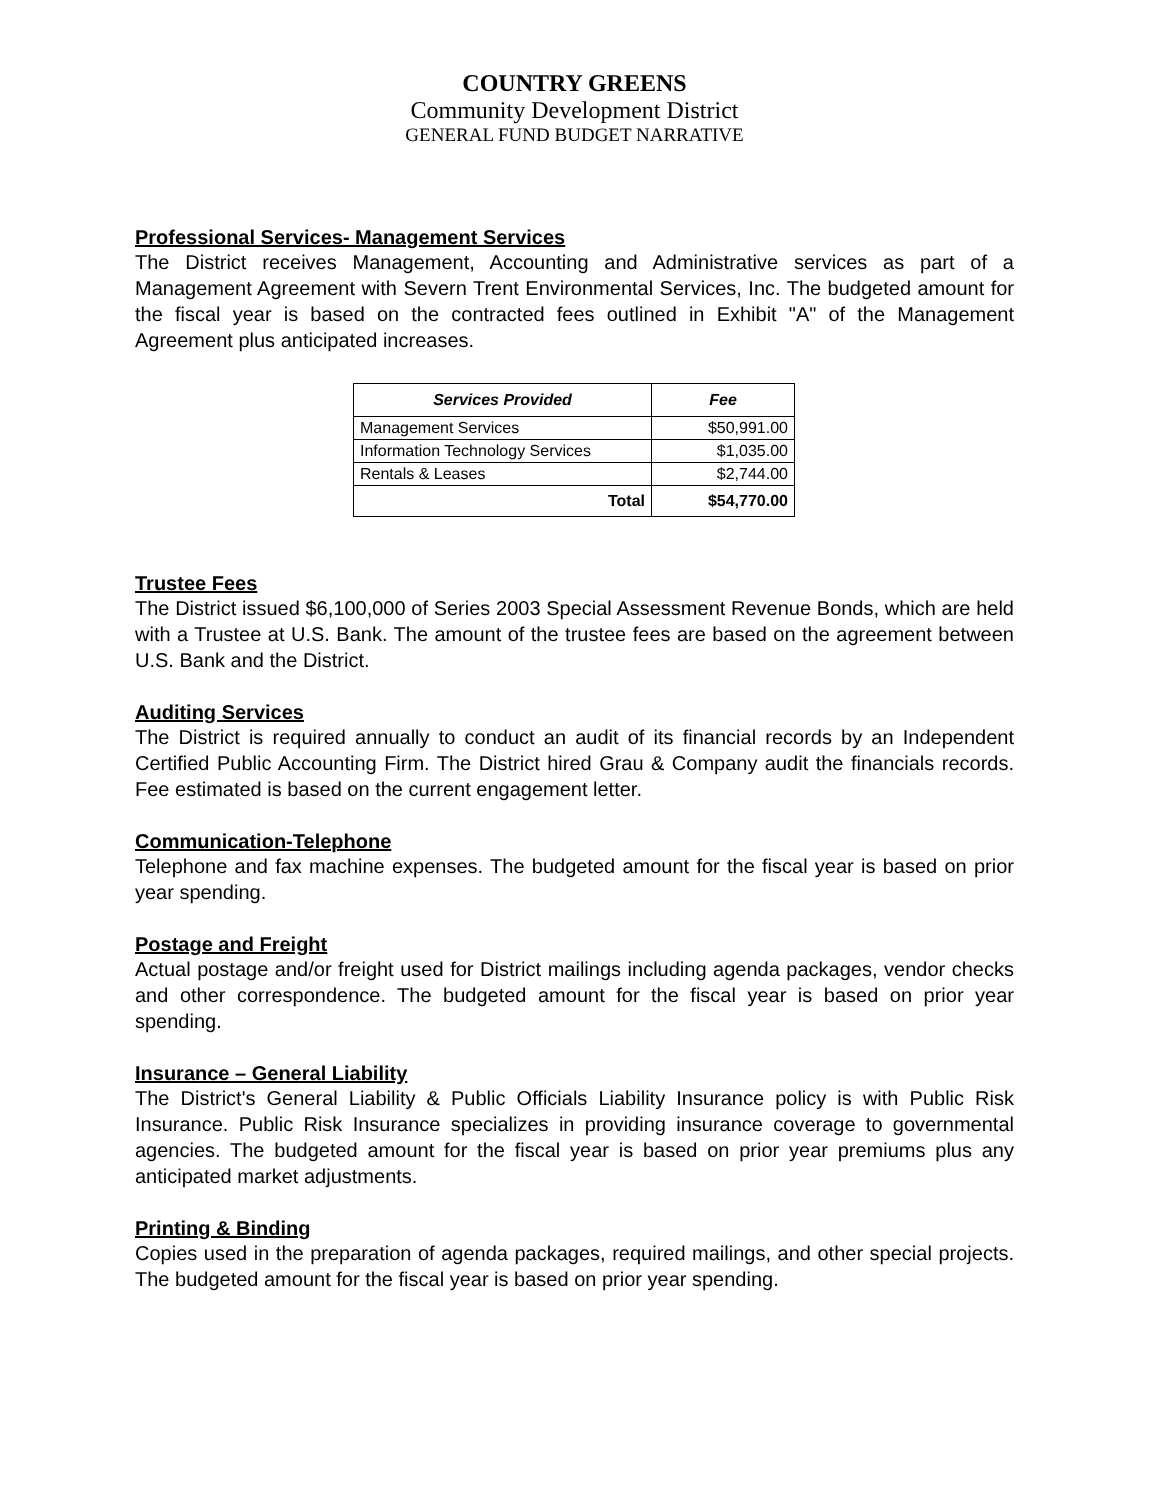COUNTRY GREENS
Community Development District
GENERAL FUND BUDGET NARRATIVE
Professional Services- Management Services
The District receives Management, Accounting and Administrative services as part of a Management Agreement with Severn Trent Environmental Services, Inc. The budgeted amount for the fiscal year is based on the contracted fees outlined in Exhibit "A" of the Management Agreement plus anticipated increases.
| Services Provided | Fee |
| --- | --- |
| Management Services | $50,991.00 |
| Information Technology Services | $1,035.00 |
| Rentals & Leases | $2,744.00 |
| Total | $54,770.00 |
Trustee Fees
The District issued $6,100,000 of Series 2003 Special Assessment Revenue Bonds, which are held with a Trustee at U.S. Bank. The amount of the trustee fees are based on the agreement between U.S. Bank and the District.
Auditing Services
The District is required annually to conduct an audit of its financial records by an Independent Certified Public Accounting Firm. The District hired Grau & Company audit the financials records. Fee estimated is based on the current engagement letter.
Communication-Telephone
Telephone and fax machine expenses. The budgeted amount for the fiscal year is based on prior year spending.
Postage and Freight
Actual postage and/or freight used for District mailings including agenda packages, vendor checks and other correspondence. The budgeted amount for the fiscal year is based on prior year spending.
Insurance – General Liability
The District's General Liability & Public Officials Liability Insurance policy is with Public Risk Insurance. Public Risk Insurance specializes in providing insurance coverage to governmental agencies. The budgeted amount for the fiscal year is based on prior year premiums plus any anticipated market adjustments.
Printing & Binding
Copies used in the preparation of agenda packages, required mailings, and other special projects. The budgeted amount for the fiscal year is based on prior year spending.